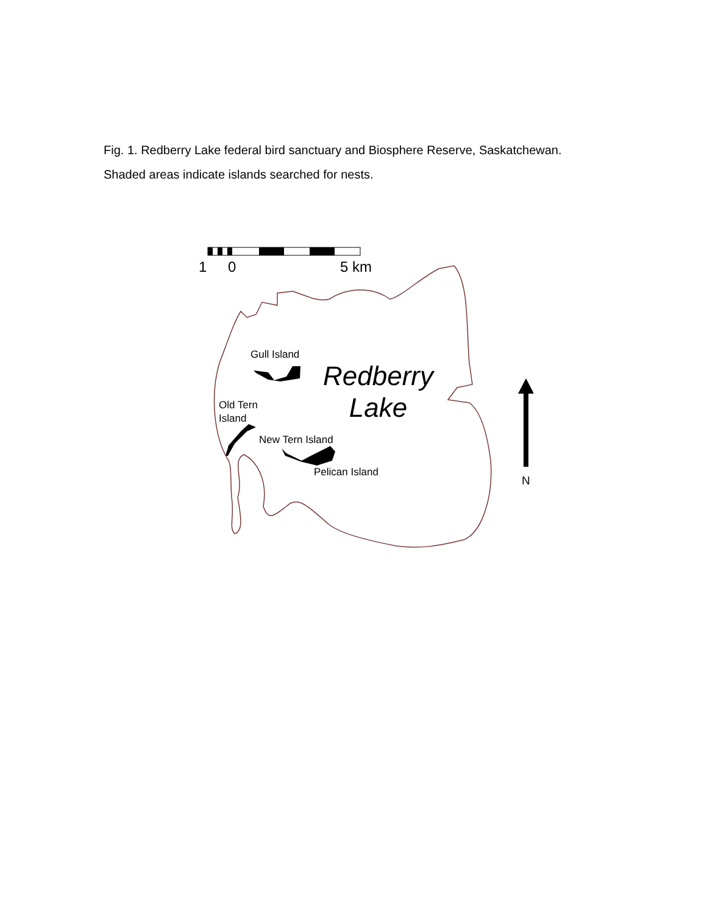Fig. 1. Redberry Lake federal bird sanctuary and Biosphere Reserve, Saskatchewan. Shaded areas indicate islands searched for nests.
1 0 5 km
Gull Island
Redberry
Lake
Old Tern
Island
New Tern Island
Pelican Island
N